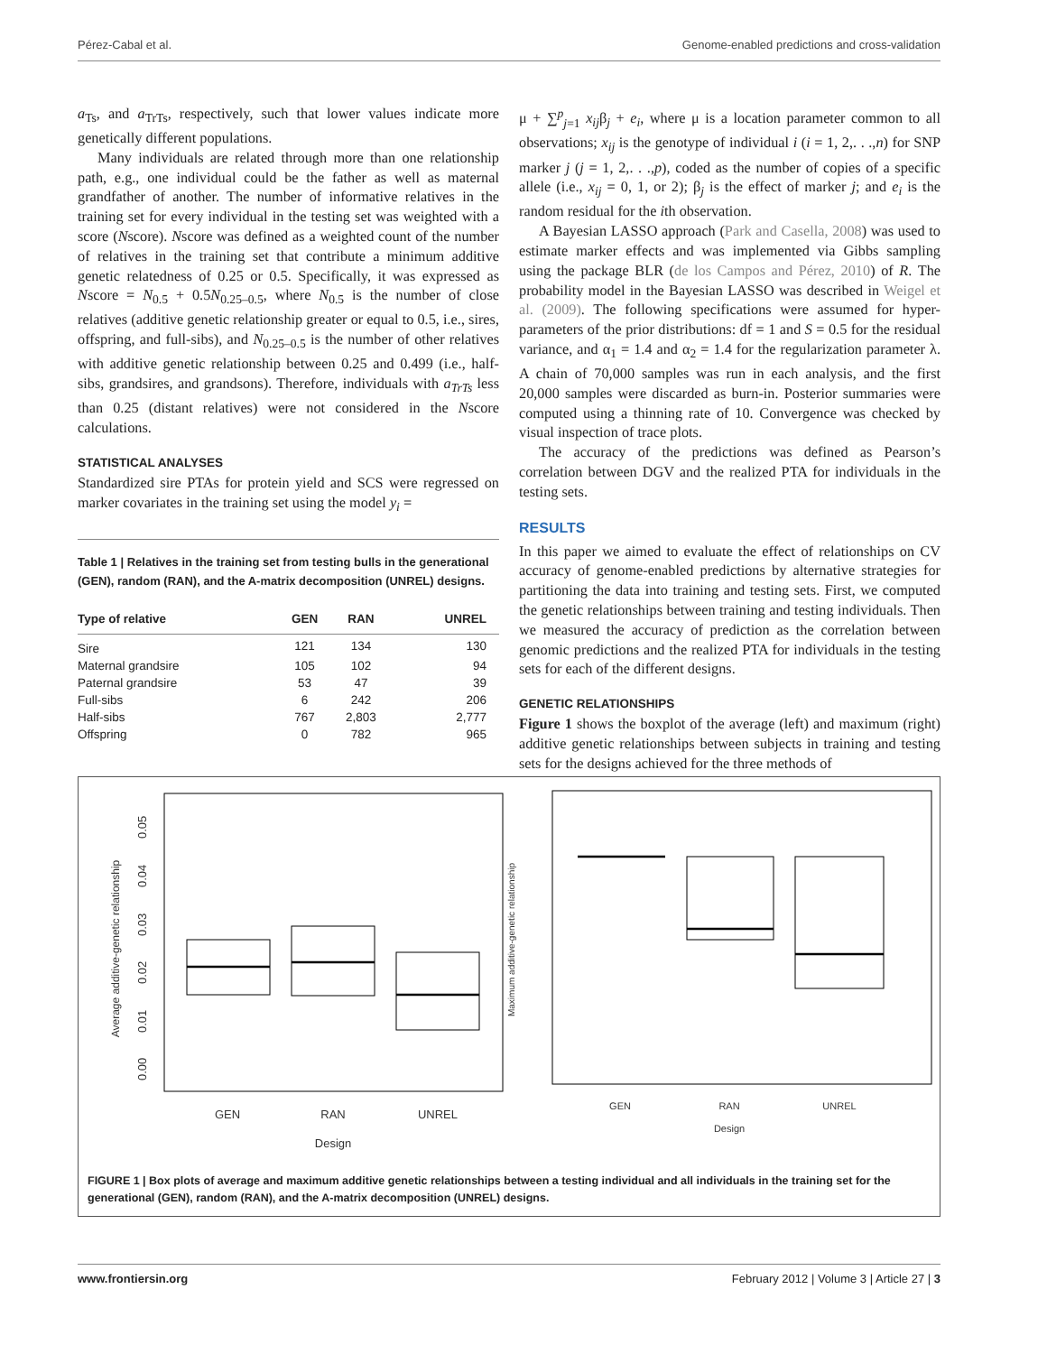Pérez-Cabal et al. Genome-enabled predictions and cross-validation
a<sub>Ts</sub>, and a<sub>TrTs</sub>, respectively, such that lower values indicate more genetically different populations.
Many individuals are related through more than one relationship path, e.g., one individual could be the father as well as maternal grandfather of another. The number of informative relatives in the training set for every individual in the testing set was weighted with a score (Nscore). Nscore was defined as a weighted count of the number of relatives in the training set that contribute a minimum additive genetic relatedness of 0.25 or 0.5. Specifically, it was expressed as Nscore = N<sub>0.5</sub> + 0.5N<sub>0.25–0.5</sub>, where N<sub>0.5</sub> is the number of close relatives (additive genetic relationship greater or equal to 0.5, i.e., sires, offspring, and full-sibs), and N<sub>0.25–0.5</sub> is the number of other relatives with additive genetic relationship between 0.25 and 0.499 (i.e., half-sibs, grandsires, and grandsons). Therefore, individuals with a<sub>TrTs</sub> less than 0.25 (distant relatives) were not considered in the Nscore calculations.
STATISTICAL ANALYSES
Standardized sire PTAs for protein yield and SCS were regressed on marker covariates in the training set using the model y<sub>i</sub> =
Table 1 | Relatives in the training set from testing bulls in the generational (GEN), random (RAN), and the A-matrix decomposition (UNREL) designs.
| Type of relative | GEN | RAN | UNREL |
| --- | --- | --- | --- |
| Sire | 121 | 134 | 130 |
| Maternal grandsire | 105 | 102 | 94 |
| Paternal grandsire | 53 | 47 | 39 |
| Full-sibs | 6 | 242 | 206 |
| Half-sibs | 767 | 2,803 | 2,777 |
| Offspring | 0 | 782 | 965 |
μ + ∑<sup>p</sup><sub>j=1</sub> x<sub>ij</sub>β<sub>j</sub> + e<sub>i</sub>, where μ is a location parameter common to all observations; x<sub>ij</sub> is the genotype of individual i (i = 1, 2,. . .,n) for SNP marker j (j = 1, 2,. . .,p), coded as the number of copies of a specific allele (i.e., x<sub>ij</sub> = 0, 1, or 2); β<sub>j</sub> is the effect of marker j; and e<sub>i</sub> is the random residual for the ith observation.
A Bayesian LASSO approach (Park and Casella, 2008) was used to estimate marker effects and was implemented via Gibbs sampling using the package BLR (de los Campos and Pérez, 2010) of R. The probability model in the Bayesian LASSO was described in Weigel et al. (2009). The following specifications were assumed for hyper-parameters of the prior distributions: df = 1 and S = 0.5 for the residual variance, and α<sub>1</sub> = 1.4 and α<sub>2</sub> = 1.4 for the regularization parameter λ. A chain of 70,000 samples was run in each analysis, and the first 20,000 samples were discarded as burn-in. Posterior summaries were computed using a thinning rate of 10. Convergence was checked by visual inspection of trace plots.
The accuracy of the predictions was defined as Pearson’s correlation between DGV and the realized PTA for individuals in the testing sets.
RESULTS
In this paper we aimed to evaluate the effect of relationships on CV accuracy of genome-enabled predictions by alternative strategies for partitioning the data into training and testing sets. First, we computed the genetic relationships between training and testing individuals. Then we measured the accuracy of prediction as the correlation between genomic predictions and the realized PTA for individuals in the testing sets for each of the different designs.
GENETIC RELATIONSHIPS
Figure 1 shows the boxplot of the average (left) and maximum (right) additive genetic relationships between subjects in training and testing sets for the designs achieved for the three methods of
Average additive-genetic relationship
0.00
0.01
0.02
0.03
0.04
0.05
GEN
RAN
UNREL
Design
Maximum additive-genetic relationship
GEN
RAN
UNREL
Design
FIGURE 1 | Box plots of average and maximum additive genetic relationships between a testing individual and all individuals in the training set for the generational (GEN), random (RAN), and the A-matrix decomposition (UNREL) designs.
www.frontiersin.org February 2012 | Volume 3 | Article 27 | 3